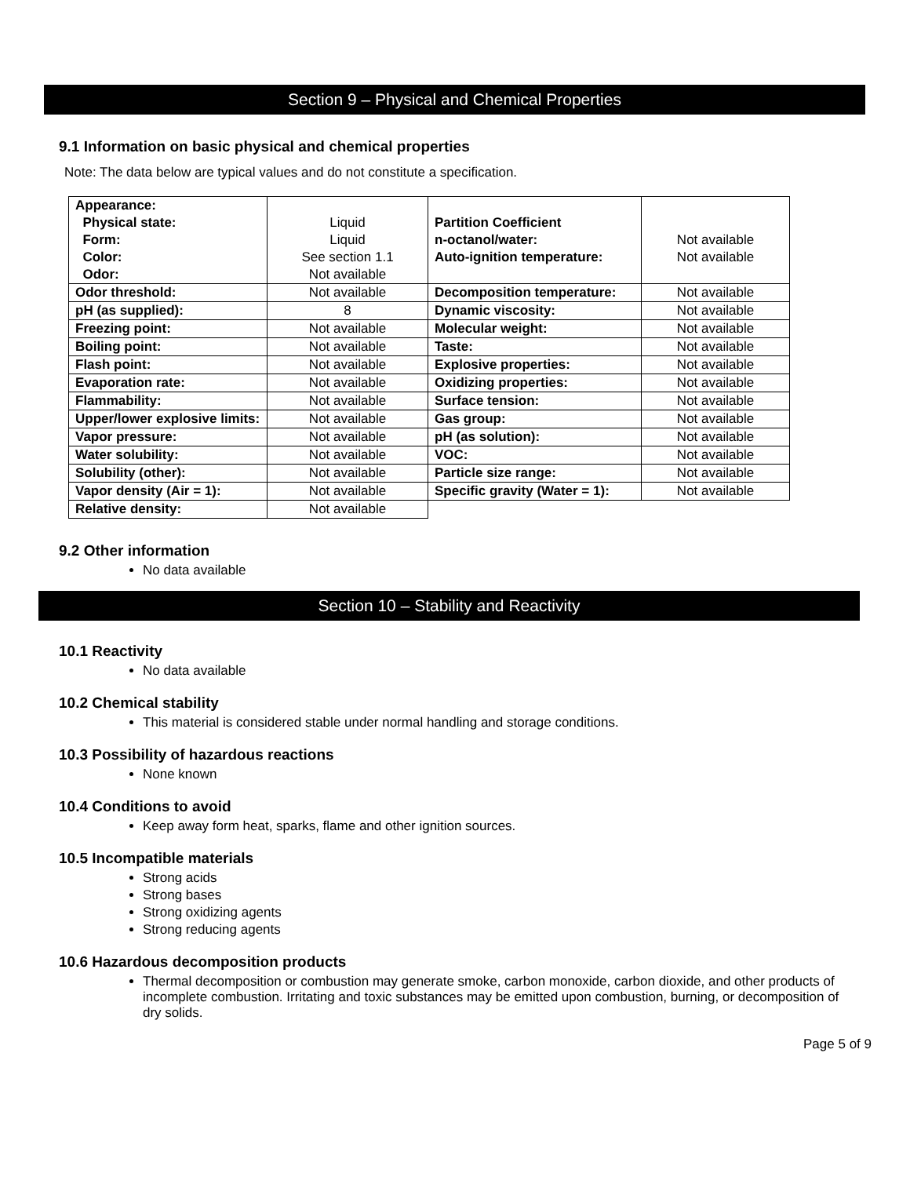Section 9 – Physical and Chemical Properties
9.1 Information on basic physical and chemical properties
Note: The data below are typical values and do not constitute a specification.
| Appearance: Physical state: Form: Color: Odor: | Liquid Liquid See section 1.1 Not available | Partition Coefficient n-octanol/water: Auto-ignition temperature: | Not available Not available |
| Odor threshold: | Not available | Decomposition temperature: | Not available |
| pH (as supplied): | 8 | Dynamic viscosity: | Not available |
| Freezing point: | Not available | Molecular weight: | Not available |
| Boiling point: | Not available | Taste: | Not available |
| Flash point: | Not available | Explosive properties: | Not available |
| Evaporation rate: | Not available | Oxidizing properties: | Not available |
| Flammability: | Not available | Surface tension: | Not available |
| Upper/lower explosive limits: | Not available | Gas group: | Not available |
| Vapor pressure: | Not available | pH (as solution): | Not available |
| Water solubility: | Not available | VOC: | Not available |
| Solubility (other): | Not available | Particle size range: | Not available |
| Vapor density (Air = 1): | Not available | Specific gravity (Water = 1): | Not available |
| Relative density: | Not available | | |
9.2 Other information
No data available
Section 10 – Stability and Reactivity
10.1 Reactivity
No data available
10.2 Chemical stability
This material is considered stable under normal handling and storage conditions.
10.3 Possibility of hazardous reactions
None known
10.4 Conditions to avoid
Keep away form heat, sparks, flame and other ignition sources.
10.5 Incompatible materials
Strong acids
Strong bases
Strong oxidizing agents
Strong reducing agents
10.6 Hazardous decomposition products
Thermal decomposition or combustion may generate smoke, carbon monoxide, carbon dioxide, and other products of incomplete combustion. Irritating and toxic substances may be emitted upon combustion, burning, or decomposition of dry solids.
Page 5 of 9